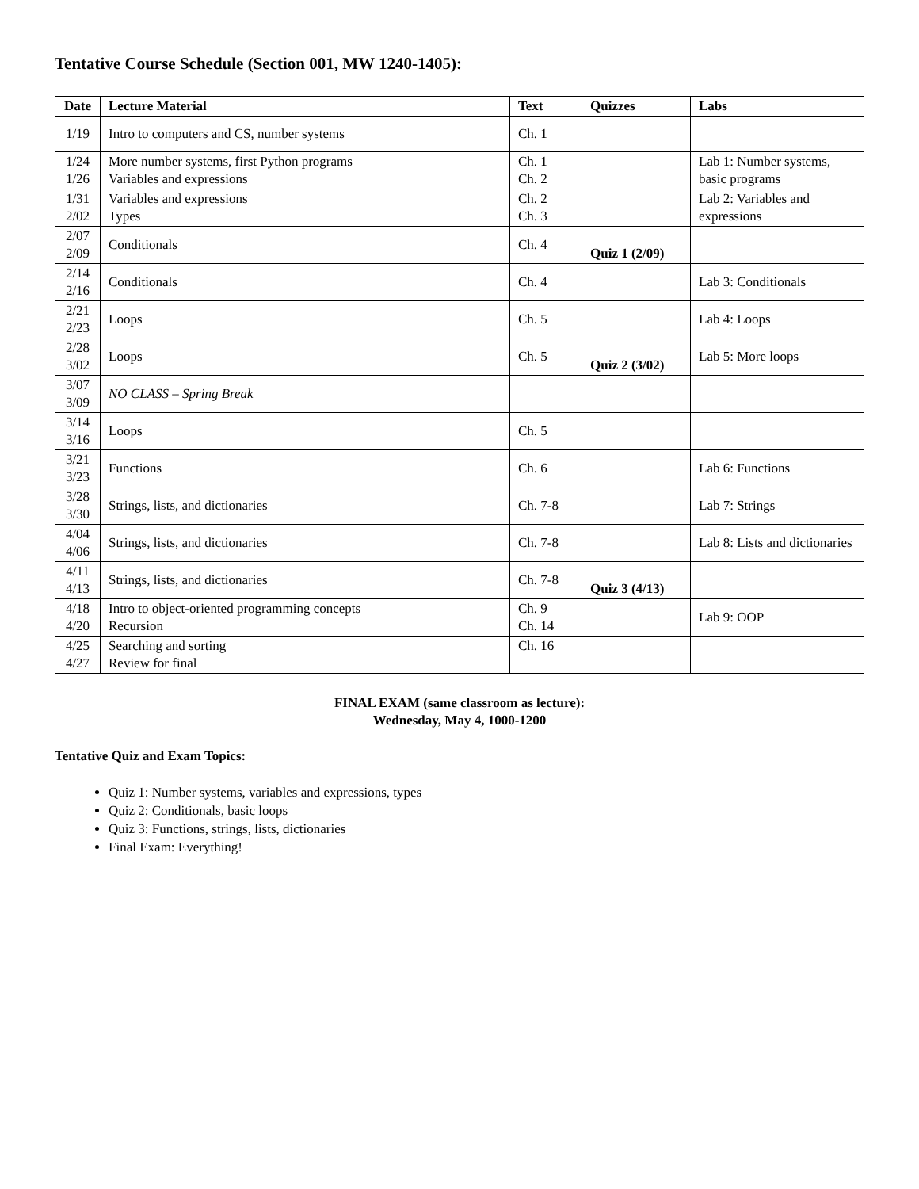Tentative Course Schedule (Section 001, MW 1240-1405):
| Date | Lecture Material | Text | Quizzes | Labs |
| --- | --- | --- | --- | --- |
| 1/19 | Intro to computers and CS, number systems | Ch. 1 | | |
| 1/24 1/26 | More number systems, first Python programs Variables and expressions | Ch. 1 Ch. 2 | | Lab 1: Number systems, basic programs |
| 1/31 2/02 | Variables and expressions Types | Ch. 2 Ch. 3 | | Lab 2: Variables and expressions |
| 2/07 2/09 | Conditionals | Ch. 4 | Quiz 1 (2/09) | |
| 2/14 2/16 | Conditionals | Ch. 4 | | Lab 3: Conditionals |
| 2/21 2/23 | Loops | Ch. 5 | | Lab 4: Loops |
| 2/28 3/02 | Loops | Ch. 5 | Quiz 2 (3/02) | Lab 5: More loops |
| 3/07 3/09 | NO CLASS – Spring Break | | | |
| 3/14 3/16 | Loops | Ch. 5 | | |
| 3/21 3/23 | Functions | Ch. 6 | | Lab 6: Functions |
| 3/28 3/30 | Strings, lists, and dictionaries | Ch. 7-8 | | Lab 7: Strings |
| 4/04 4/06 | Strings, lists, and dictionaries | Ch. 7-8 | | Lab 8: Lists and dictionaries |
| 4/11 4/13 | Strings, lists, and dictionaries | Ch. 7-8 | Quiz 3 (4/13) | |
| 4/18 4/20 | Intro to object-oriented programming concepts Recursion | Ch. 9 Ch. 14 | | Lab 9: OOP |
| 4/25 4/27 | Searching and sorting Review for final | Ch. 16 | | |
FINAL EXAM (same classroom as lecture):
Wednesday, May 4, 1000-1200
Tentative Quiz and Exam Topics:
Quiz 1: Number systems, variables and expressions, types
Quiz 2: Conditionals, basic loops
Quiz 3: Functions, strings, lists, dictionaries
Final Exam: Everything!